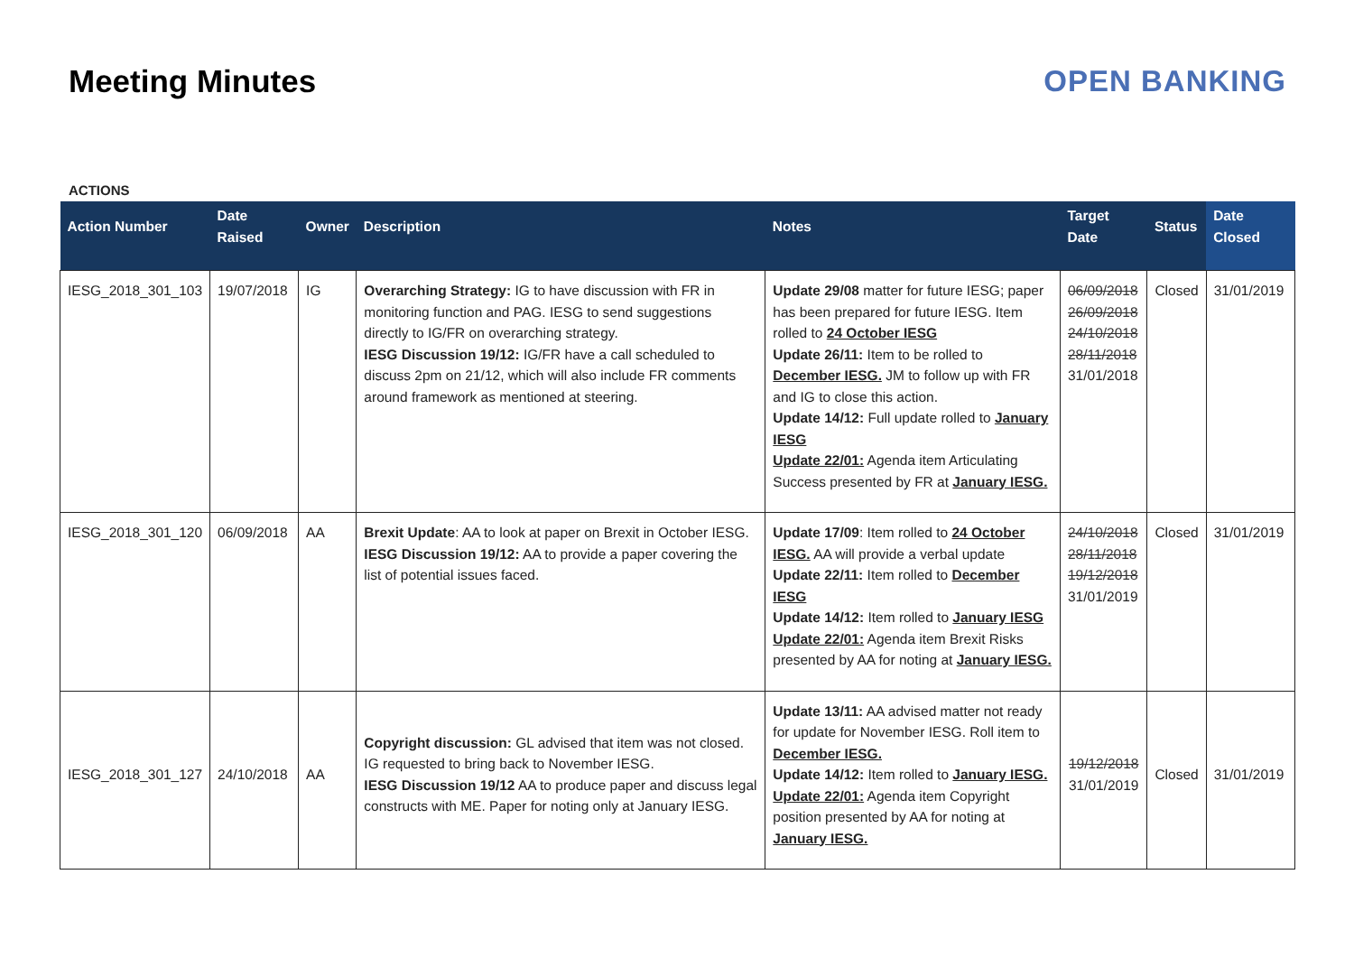Meeting Minutes OPEN BANKING
ACTIONS
| Action Number | Date Raised | Owner | Description | Notes | Target Date | Status | Date Closed |
| --- | --- | --- | --- | --- | --- | --- | --- |
| IESG_2018_301_103 | 19/07/2018 | IG | Overarching Strategy: IG to have discussion with FR in monitoring function and PAG. IESG to send suggestions directly to IG/FR on overarching strategy. IESG Discussion 19/12: IG/FR have a call scheduled to discuss 2pm on 21/12, which will also include FR comments around framework as mentioned at steering. | Update 29/08 matter for future IESG; paper has been prepared for future IESG. Item rolled to 24 October IESG Update 26/11: Item to be rolled to December IESG. JM to follow up with FR and IG to close this action. Update 14/12: Full update rolled to January IESG Update 22/01: Agenda item Articulating Success presented by FR at January IESG. | 06/09/2018 26/09/2018 24/10/2018 28/11/2018 31/01/2018 | Closed | 31/01/2019 |
| IESG_2018_301_120 | 06/09/2018 | AA | Brexit Update : AA to look at paper on Brexit in October IESG. IESG Discussion 19/12: AA to provide a paper covering the list of potential issues faced. | Update 17/09 : Item rolled to 24 October IESG. AA will provide a verbal update Update 22/11: Item rolled to December IESG Update 14/12: Item rolled to January IESG Update 22/01: Agenda item Brexit Risks presented by AA for noting at January IESG. | 24/10/2018 28/11/2018 19/12/2018 31/01/2019 | Closed | 31/01/2019 |
| IESG_2018_301_127 | 24/10/2018 | AA | Copyright discussion: GL advised that item was not closed. IG requested to bring back to November IESG. IESG Discussion 19/12 AA to produce paper and discuss legal constructs with ME. Paper for noting only at January IESG. | Update 13/11: AA advised matter not ready for update for November IESG. Roll item to December IESG. Update 14/12: Item rolled to January IESG. Update 22/01: Agenda item Copyright position presented by AA for noting at January IESG. | 19/12/2018 31/01/2019 | Closed | 31/01/2019 |